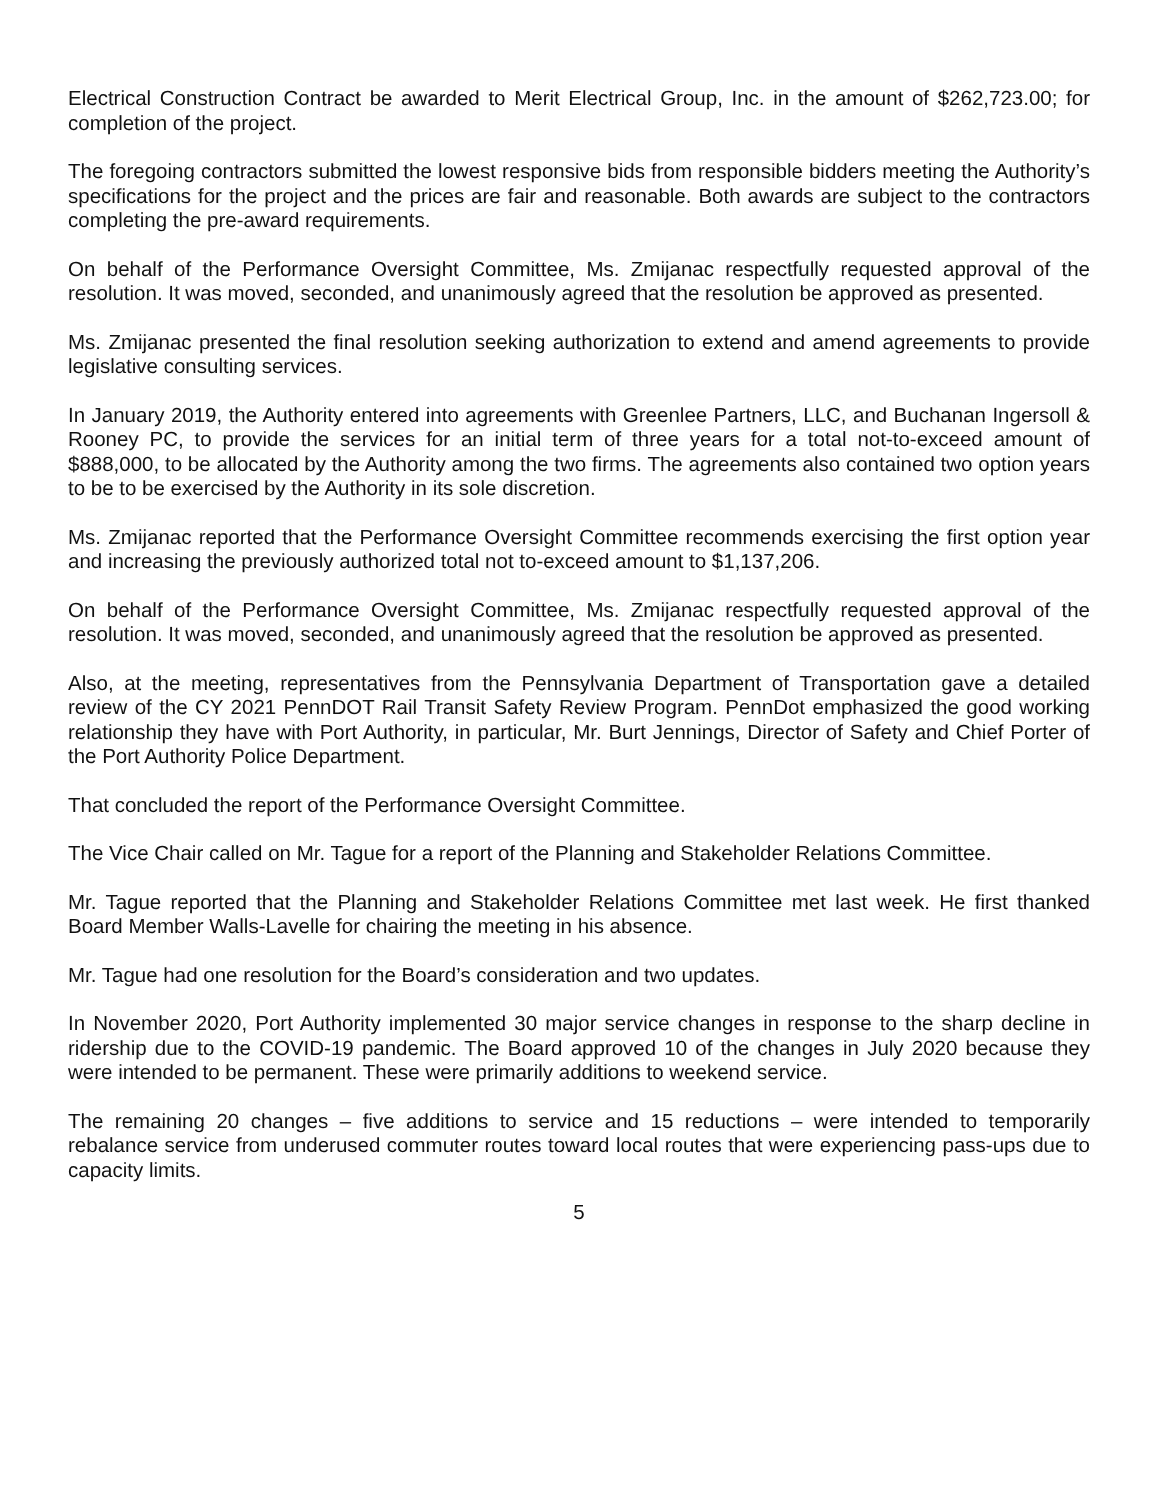Electrical Construction Contract be awarded to Merit Electrical Group, Inc. in the amount of $262,723.00; for completion of the project.
The foregoing contractors submitted the lowest responsive bids from responsible bidders meeting the Authority’s specifications for the project and the prices are fair and reasonable. Both awards are subject to the contractors completing the pre-award requirements.
On behalf of the Performance Oversight Committee, Ms. Zmijanac respectfully requested approval of the resolution. It was moved, seconded, and unanimously agreed that the resolution be approved as presented.
Ms. Zmijanac presented the final resolution seeking authorization to extend and amend agreements to provide legislative consulting services.
In January 2019, the Authority entered into agreements with Greenlee Partners, LLC, and Buchanan Ingersoll & Rooney PC, to provide the services for an initial term of three years for a total not-to-exceed amount of $888,000, to be allocated by the Authority among the two firms. The agreements also contained two option years to be to be exercised by the Authority in its sole discretion.
Ms. Zmijanac reported that the Performance Oversight Committee recommends exercising the first option year and increasing the previously authorized total not to-exceed amount to $1,137,206.
On behalf of the Performance Oversight Committee, Ms. Zmijanac respectfully requested approval of the resolution. It was moved, seconded, and unanimously agreed that the resolution be approved as presented.
Also, at the meeting, representatives from the Pennsylvania Department of Transportation gave a detailed review of the CY 2021 PennDOT Rail Transit Safety Review Program. PennDot emphasized the good working relationship they have with Port Authority, in particular, Mr. Burt Jennings, Director of Safety and Chief Porter of the Port Authority Police Department.
That concluded the report of the Performance Oversight Committee.
The Vice Chair called on Mr. Tague for a report of the Planning and Stakeholder Relations Committee.
Mr. Tague reported that the Planning and Stakeholder Relations Committee met last week. He first thanked Board Member Walls-Lavelle for chairing the meeting in his absence.
Mr. Tague had one resolution for the Board’s consideration and two updates.
In November 2020, Port Authority implemented 30 major service changes in response to the sharp decline in ridership due to the COVID-19 pandemic. The Board approved 10 of the changes in July 2020 because they were intended to be permanent. These were primarily additions to weekend service.
The remaining 20 changes – five additions to service and 15 reductions – were intended to temporarily rebalance service from underused commuter routes toward local routes that were experiencing pass-ups due to capacity limits.
5